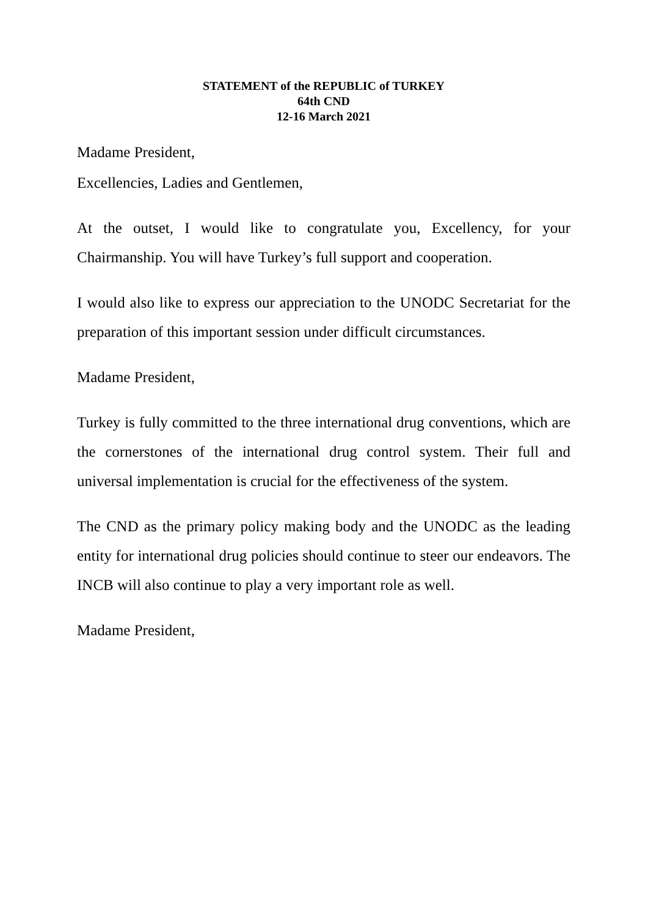STATEMENT of the REPUBLIC of TURKEY
64th CND
12-16 March 2021
Madame President,
Excellencies, Ladies and Gentlemen,
At the outset, I would like to congratulate you, Excellency, for your Chairmanship. You will have Turkey’s full support and cooperation.
I would also like to express our appreciation to the UNODC Secretariat for the preparation of this important session under difficult circumstances.
Madame President,
Turkey is fully committed to the three international drug conventions, which are the cornerstones of the international drug control system. Their full and universal implementation is crucial for the effectiveness of the system.
The CND as the primary policy making body and the UNODC as the leading entity for international drug policies should continue to steer our endeavors. The INCB will also continue to play a very important role as well.
Madame President,